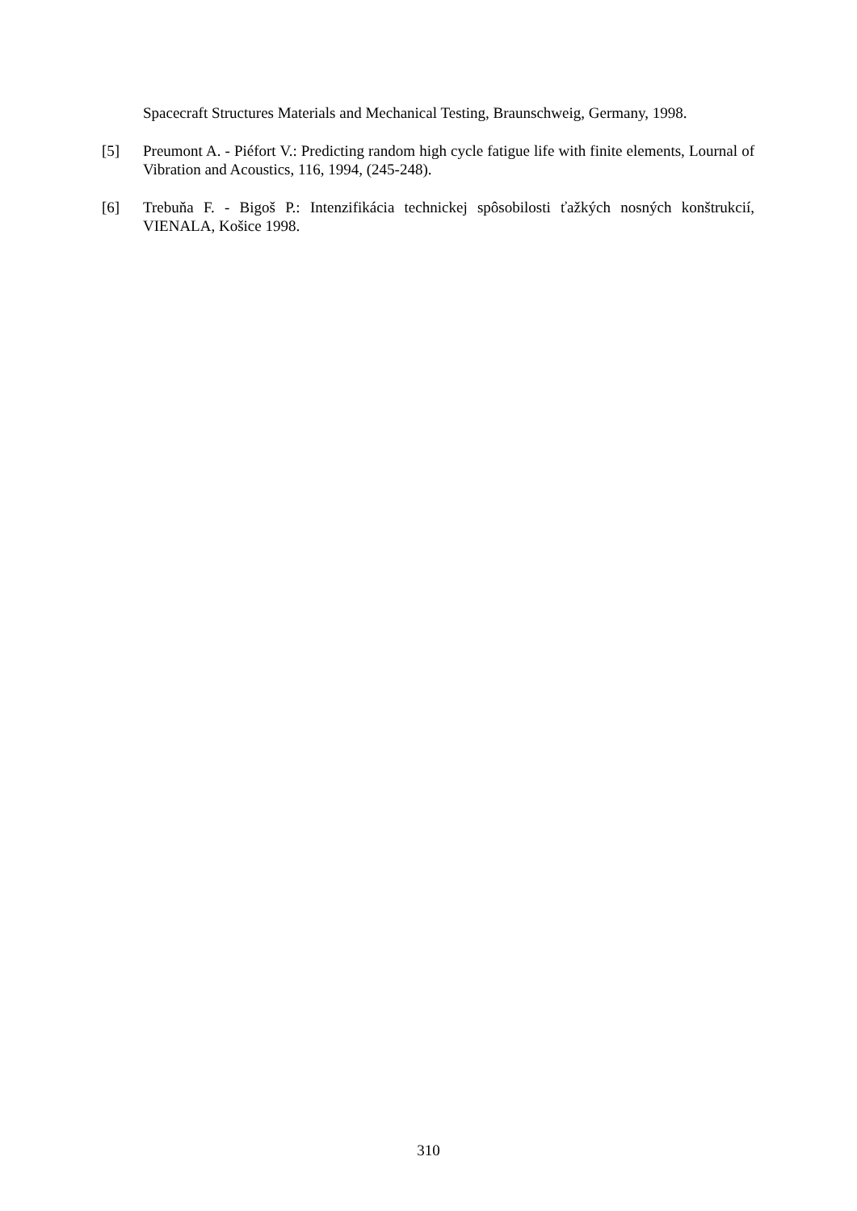Spacecraft Structures Materials and Mechanical Testing, Braunschweig, Germany, 1998.
[5] Preumont A. - Piéfort V.: Predicting random high cycle fatigue life with finite elements, Lournal of Vibration and Acoustics, 116, 1994, (245-248).
[6] Trebuňa F. - Bigoš P.: Intenzifikácia technickej spôsobilosti ťažkých nosných konštrukcií, VIENALA, Košice 1998.
310